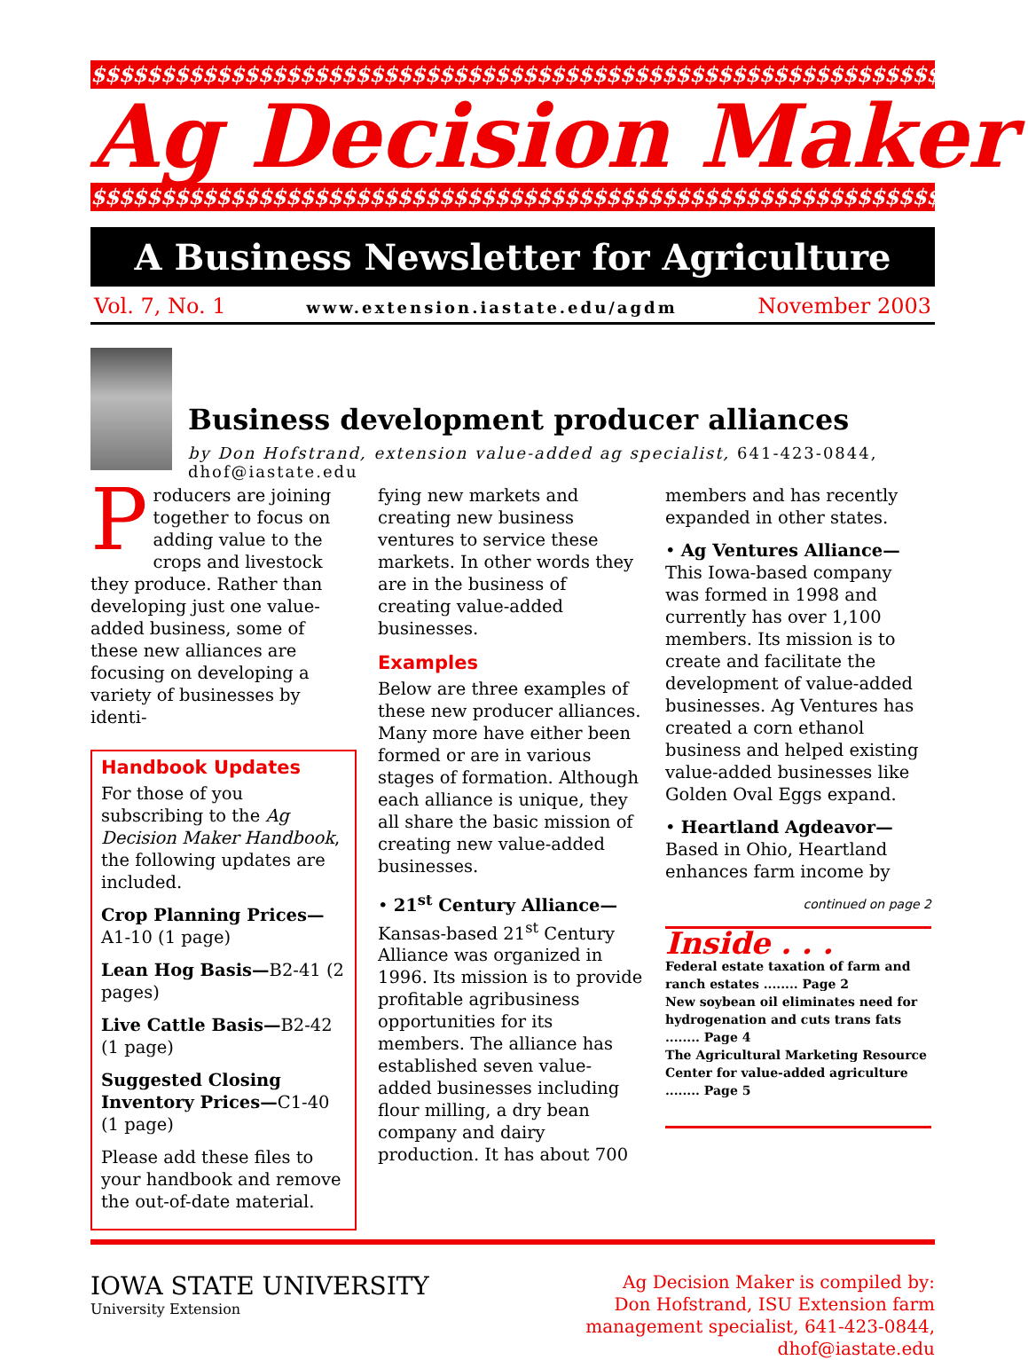$$$$$$$$$$$$$$$$$$$$$$$$$$$$$$$$$$$$$$$$$$$$$$$$$$$$$$$$$$$$$$$$
Ag Decision Maker
$$$$$$$$$$$$$$$$$$$$$$$$$$$$$$$$$$$$$$$$$$$$$$$$$$$$$$$$$$$$$$$$
A Business Newsletter for Agriculture
Vol. 7, No. 1 www.extension.iastate.edu/agdm November 2003
Business development producer alliances
by Don Hofstrand, extension value-added ag specialist, 641-423-0844, dhof@iastate.edu
Producers are joining together to focus on adding value to the crops and livestock they produce. Rather than developing just one value-added business, some of these new alliances are focusing on developing a variety of businesses by identi-
Handbook Updates
For those of you subscribing to the Ag Decision Maker Handbook, the following updates are included.
Crop Planning Prices—A1-10 (1 page)
Lean Hog Basis—B2-41 (2 pages)
Live Cattle Basis—B2-42 (1 page)
Suggested Closing Inventory Prices—C1-40 (1 page)
Please add these files to your handbook and remove the out-of-date material.
fying new markets and creating new business ventures to service these markets. In other words they are in the business of creating value-added businesses.
Examples
Below are three examples of these new producer alliances. Many more have either been formed or are in various stages of formation. Although each alliance is unique, they all share the basic mission of creating new value-added businesses.
• 21<sup>st</sup> Century Alliance— Kansas-based 21<sup>st</sup> Century Alliance was organized in 1996. Its mission is to provide profitable agribusiness opportunities for its members. The alliance has established seven value-added businesses including flour milling, a dry bean company and dairy production. It has about 700
members and has recently expanded in other states.
• Ag Ventures Alliance— This Iowa-based company was formed in 1998 and currently has over 1,100 members. Its mission is to create and facilitate the development of value-added businesses. Ag Ventures has created a corn ethanol business and helped existing value-added businesses like Golden Oval Eggs expand.
• Heartland Agdeavor— Based in Ohio, Heartland enhances farm income by
continued on page 2
Inside . . .
Federal estate taxation of farm and ranch estates ........ Page 2
New soybean oil eliminates need for hydrogenation and cuts trans fats ........ Page 4
The Agricultural Marketing Resource Center for value-added agriculture ........ Page 5
IOWA STATE UNIVERSITY
University Extension
Ag Decision Maker is compiled by:
Don Hofstrand, ISU Extension farm
management specialist, 641-423-0844,
dhof@iastate.edu